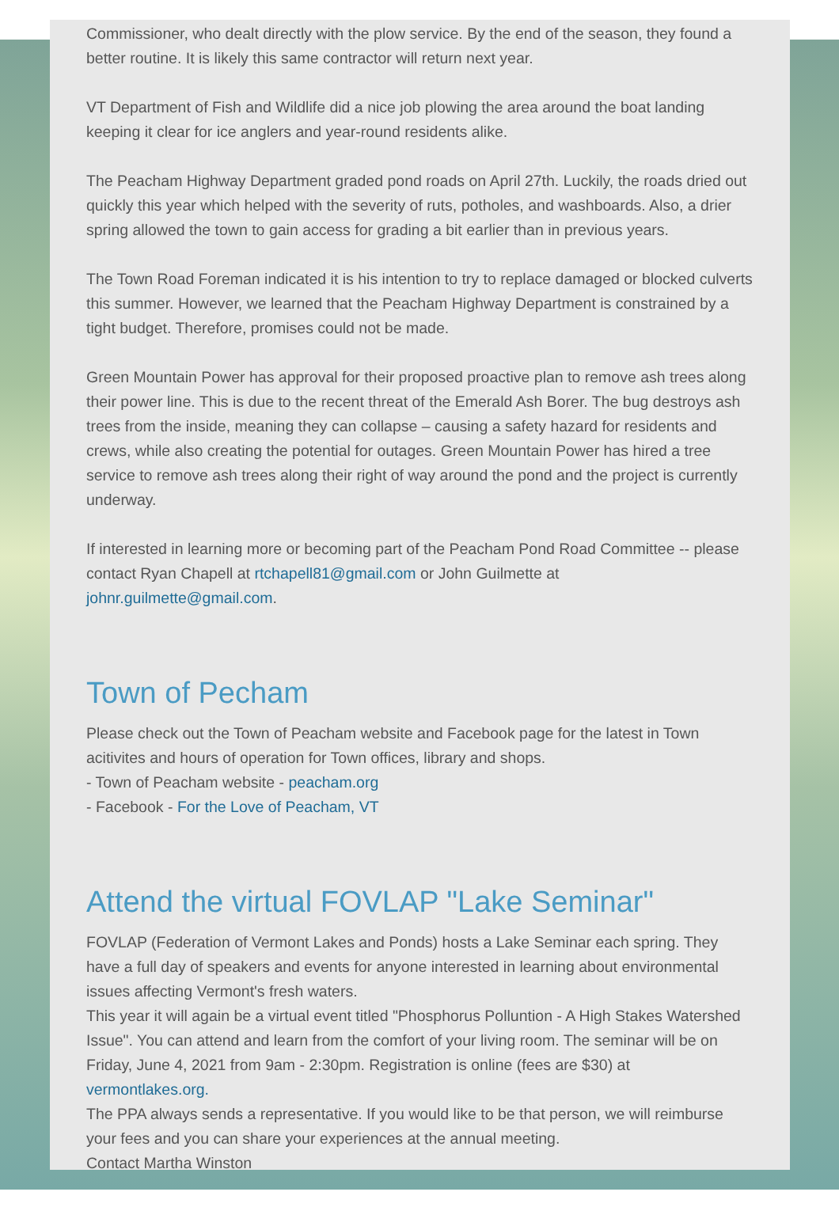Commissioner, who dealt directly with the plow service. By the end of the season, they found a better routine. It is likely this same contractor will return next year.
VT Department of Fish and Wildlife did a nice job plowing the area around the boat landing keeping it clear for ice anglers and year-round residents alike.
The Peacham Highway Department graded pond roads on April 27th. Luckily, the roads dried out quickly this year which helped with the severity of ruts, potholes, and washboards. Also, a drier spring allowed the town to gain access for grading a bit earlier than in previous years.
The Town Road Foreman indicated it is his intention to try to replace damaged or blocked culverts this summer. However, we learned that the Peacham Highway Department is constrained by a tight budget. Therefore, promises could not be made.
Green Mountain Power has approval for their proposed proactive plan to remove ash trees along their power line. This is due to the recent threat of the Emerald Ash Borer. The bug destroys ash trees from the inside, meaning they can collapse – causing a safety hazard for residents and crews, while also creating the potential for outages. Green Mountain Power has hired a tree service to remove ash trees along their right of way around the pond and the project is currently underway.
If interested in learning more or becoming part of the Peacham Pond Road Committee -- please contact Ryan Chapell at rtchapell81@gmail.com or John Guilmette at johnr.guilmette@gmail.com.
Town of Pecham
Please check out the Town of Peacham website and Facebook page for the latest in Town acitivites and hours of operation for Town offices, library and shops.
- Town of Peacham website - peacham.org
- Facebook - For the Love of Peacham, VT
Attend the virtual FOVLAP "Lake Seminar"
FOVLAP (Federation of Vermont Lakes and Ponds) hosts a Lake Seminar each spring. They have a full day of speakers and events for anyone interested in learning about environmental issues affecting Vermont's fresh waters.
This year it will again be a virtual event titled "Phosphorus Polluntion - A High Stakes Watershed Issue". You can attend and learn from the comfort of your living room. The seminar will be on Friday, June 4, 2021 from 9am - 2:30pm. Registration is online (fees are $30) at vermontlakes.org.
The PPA always sends a representative. If you would like to be that person, we will reimburse your fees and you can share your experiences at the annual meeting.
Contact Martha Winston